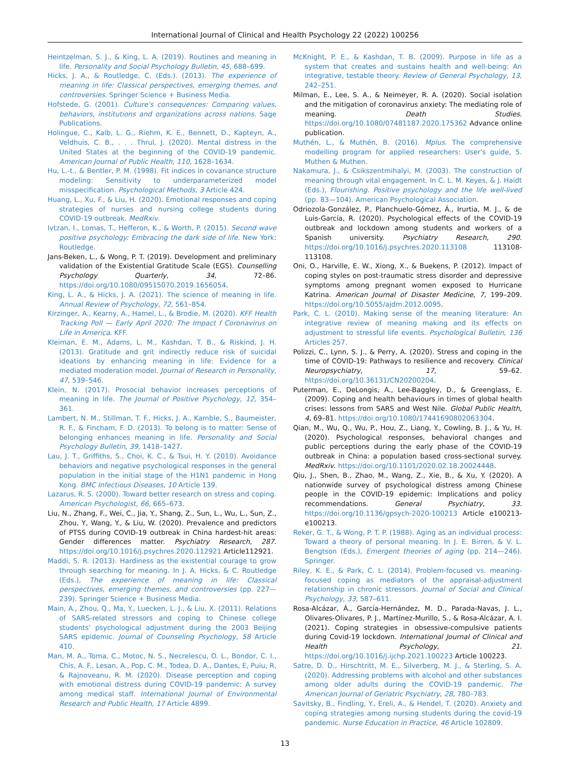International Journal of Clinical and Health Psychology 22 (2022) 100256
Heintzelman, S. J., & King, L. A. (2019). Routines and meaning in life. Personality and Social Psychology Bulletin, 45, 688–699.
Hicks, J. A., & Routledge, C. (Eds.). (2013). The experience of meaning in life: Classical perspectives, emerging themes, and controversies. Springer Science + Business Media.
Hofstede, G. (2001). Culture's consequences: Comparing values, behaviors, institutions and organizations across nations. Sage Publications.
Holingue, C., Kalb, L. G., Riehm, K. E., Bennett, D., Kapteyn, A., Veldhuis, C. B., . . . Thrul, J. (2020). Mental distress in the United States at the beginning of the COVID-19 pandemic. American Journal of Public Health, 110, 1628–1634.
Hu, L.-t., & Bentler, P. M. (1998). Fit indices in covariance structure modeling: Sensitivity to underparameterized model misspecification. Psychological Methods, 3 Article 424.
Huang, L., Xu, F., & Liu, H. (2020). Emotional responses and coping strategies of nurses and nursing college students during COVID-19 outbreak. MedRxiv.
Ivtzan, I., Lomas, T., Hefferon, K., & Worth, P. (2015). Second wave positive psychology: Embracing the dark side of life. New York: Routledge.
Jans-Beken, L., & Wong, P. T. (2019). Development and preliminary validation of the Existential Gratitude Scale (EGS). Counselling Psychology Quarterly, 34, 72–86. https://doi.org/10.1080/09515070.2019.1656054.
King, L. A., & Hicks, J. A. (2021). The science of meaning in life. Annual Review of Psychology, 72, 561–854.
Kirzinger, A., Kearny, A., Hamel, L., & Brodie, M. (2020). KFF Health Tracking Poll — Early April 2020: The Impact f Coronavirus on Life in America. KFF.
Kleiman, E. M., Adams, L. M., Kashdan, T. B., & Riskind, J. H. (2013). Gratitude and grit indirectly reduce risk of suicidal ideations by enhancing meaning in life: Evidence for a mediated moderation model. Journal of Research in Personality, 47, 539–546.
Klein, N. (2017). Prosocial behavior increases perceptions of meaning in life. The Journal of Positive Psychology, 12, 354–361.
Lambert, N. M., Stillman, T. F., Hicks, J. A., Kamble, S., Baumeister, R. F., & Fincham, F. D. (2013). To belong is to matter: Sense of belonging enhances meaning in life. Personality and Social Psychology Bulletin, 39, 1418–1427.
Lau, J. T., Griffiths, S., Choi, K. C., & Tsui, H. Y. (2010). Avoidance behaviors and negative psychological responses in the general population in the initial stage of the H1N1 pandemic in Hong Kong. BMC Infectious Diseases, 10 Article 139.
Lazarus, R. S. (2000). Toward better research on stress and coping. American Psychologist, 66, 665–673.
Liu, N., Zhang, F., Wei, C., Jia, Y., Shang, Z., Sun, L., Wu, L., Sun, Z., Zhou, Y, Wang, Y., & Liu, W. (2020). Prevalence and predictors of PTSS during COVID-19 outbreak in China hardest-hit areas: Gender differences matter. Psychiatry Research, 287. https://doi.org/10.1016/j.psychres.2020.112921 Article112921.
Maddi, S. R. (2013). Hardiness as the existential courage to grow through searching for meaning. In J. A. Hicks, & C. Routledge (Eds.), The experience of meaning in life: Classical perspectives, emerging themes, and controversies (pp. 227—239). Springer Science + Business Media.
Main, A., Zhou, Q., Ma, Y., Luecken, L. J., & Liu, X. (2011). Relations of SARS-related stressors and coping to Chinese college students' psychological adjustment during the 2003 Beijing SARS epidemic. Journal of Counseling Psychology, 58 Article 410.
Man, M. A., Toma, C., Motoc, N. S., Necrelescu, O. L., Bondor, C. I., Chis, A. F., Lesan, A., Pop, C. M., Todea, D. A., Dantes, E, Puiu, R, & Rajnoveanu, R. M. (2020). Disease perception and coping with emotional distress during COVID-19 pandemic: A survey among medical staff. International Journal of Environmental Research and Public Health, 17 Article 4899.
McKnight, P. E., & Kashdan, T. B. (2009). Purpose in life as a system that creates and sustains health and well-being: An integrative, testable theory. Review of General Psychology, 13, 242–251.
Milman, E., Lee, S. A., & Neimeyer, R. A. (2020). Social isolation and the mitigation of coronavirus anxiety: The mediating role of meaning. Death Studies. https://doi.org/10.1080/07481187.2020.175362 Advance online publication.
Muthén, L., & Muthén, B. (2016). Mplus. The comprehensive modelling program for applied researchers: User's guide, 5. Muthen & Muthen.
Nakamura, J., & Csikszentmihalyi, M. (2003). The construction of meaning through vital engagement. In C. L. M. Keyes, & J. Haidt (Eds.), Flourishing. Positive psychology and the life well-lived (pp. 83—104). American Psychological Association.
Odriozola-González, P., Planchuelo-Gómez, Á., Irurtia, M. J., & de Luis-García, R. (2020). Psychological effects of the COVID-19 outbreak and lockdown among students and workers of a Spanish university. Psychiatry Research, 290. https://doi.org/10.1016/j.psychres.2020.113108 113108-113108.
Oni, O., Harville, E. W., Xiong, X., & Buekens, P. (2012). Impact of coping styles on post-traumatic stress disorder and depressive symptoms among pregnant women exposed to Hurricane Katrina. American Journal of Disaster Medicine, 7, 199–209. https://doi.org/10.5055/ajdm.2012.0095.
Park, C. L. (2010). Making sense of the meaning literature: An integrative review of meaning making and its effects on adjustment to stressful life events. Psychological Bulletin, 136 Articles 257.
Polizzi, C., Lynn, S. J., & Perry, A. (2020). Stress and coping in the time of COVID-19: Pathways to resilience and recovery. Clinical Neuropsychiatry, 17, 59–62. https://doi.org/10.36131/CN20200204.
Puterman, E., DeLongis, A., Lee-Baggley, D., & Greenglass, E. (2009). Coping and health behaviours in times of global health crises: lessons from SARS and West Nile. Global Public Health, 4, 69–81. https://doi.org/10.1080/17441690802063304.
Qian, M., Wu, Q., Wu, P., Hou, Z., Liang, Y., Cowling, B. J., & Yu, H. (2020). Psychological responses, behavioral changes and public perceptions during the early phase of the COVID-19 outbreak in China: a population based cross-sectional survey. MedRxiv. https://doi.org/10.1101/2020.02.18.20024448.
Qiu, J., Shen, B., Zhao, M., Wang, Z., Xie, B., & Xu, Y. (2020). A nationwide survey of psychological distress among Chinese people in the COVID-19 epidemic: Implications and policy recommendations. General Psychiatry, 33. https://doi.org/10.1136/gpsych-2020-100213 Article e100213-e100213.
Reker, G. T., & Wong, P. T. P. (1988). Aging as an individual process: Toward a theory of personal meaning. In J. E. Birren, & V. L. Bengtson (Eds.), Emergent theories of aging (pp. 214—246). Springer.
Riley, K. E., & Park, C. L. (2014). Problem-focused vs. meaning-focused coping as mediators of the appraisal-adjustment relationship in chronic stressors. Journal of Social and Clinical Psychology, 33, 587–611.
Rosa-Alcázar, Á., García-Hernández, M. D., Parada-Navas, J. L., Olivares-Olivares, P. J., Martínez-Murillo, S., & Rosa-Alcázar, A. I. (2021). Coping strategies in obsessive-compulsive patients during Covid-19 lockdown. International Journal of Clinical and Health Psychology, 21. https://doi.org/10.1016/j.ijchp.2021.100223 Article 100223.
Satre, D. D., Hirschtritt, M. E., Silverberg, M. J., & Sterling, S. A. (2020). Addressing problems with alcohol and other substances among older adults during the COVID-19 pandemic. The American Journal of Geriatric Psychiatry, 28, 780–783.
Savitsky, B., Findling, Y., Ereli, A., & Hendel, T. (2020). Anxiety and coping strategies among nursing students during the covid-19 pandemic. Nurse Education in Practice, 46 Article 102809.
13